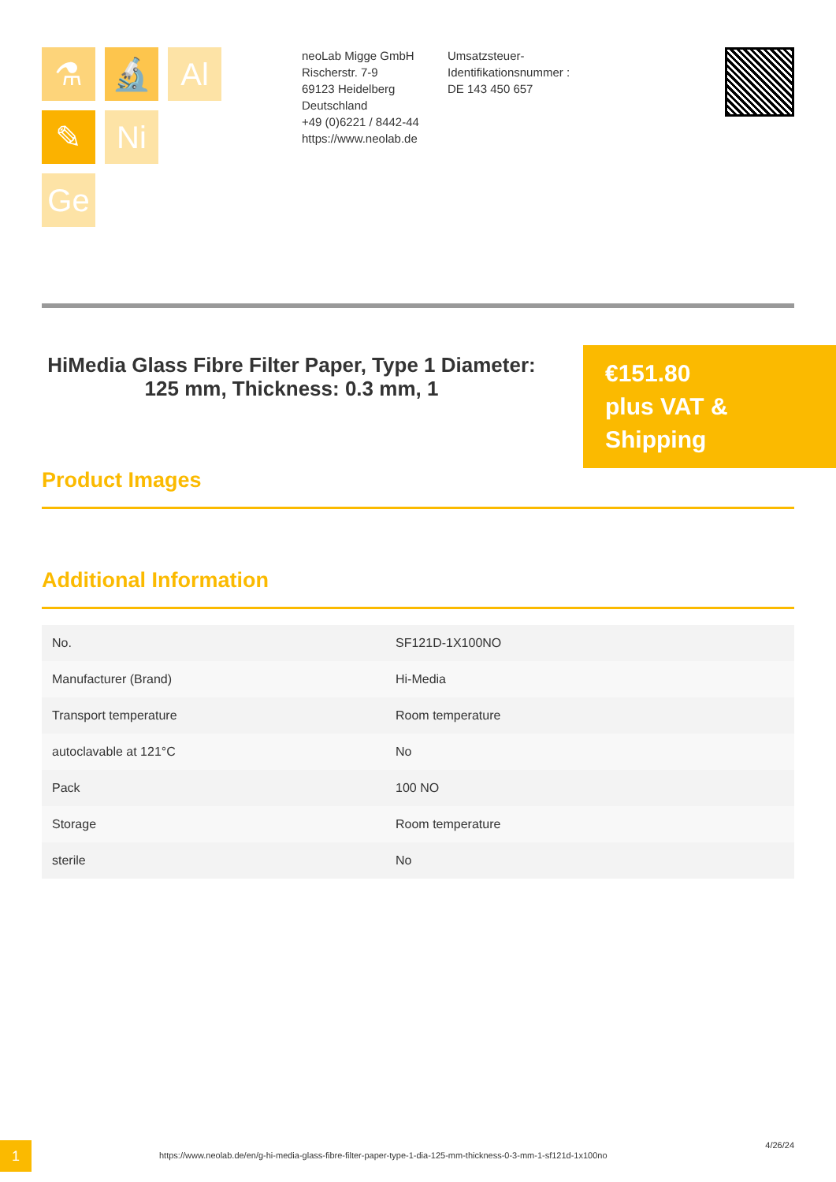⚗
🔬
Al
✎
Ni
Ge
neoLab Migge GmbH
Rischerstr. 7-9
69123 Heidelberg
Deutschland
+49 (0)6221 / 8442-44
https://www.neolab.de
Umsatzsteuer-Identifikationsnummer :
DE 143 450 657
HiMedia Glass Fibre Filter Paper, Type 1 Diameter: 125 mm, Thickness: 0.3 mm, 1
€151.80
plus VAT & Shipping
Product Images
Additional Information
| No. | SF121D-1X100NO |
| Manufacturer (Brand) | Hi-Media |
| Transport temperature | Room temperature |
| autoclavable at 121°C | No |
| Pack | 100 NO |
| Storage | Room temperature |
| sterile | No |
1
https://www.neolab.de/en/g-hi-media-glass-fibre-filter-paper-type-1-dia-125-mm-thickness-0-3-mm-1-sf121d-1x100no
4/26/24